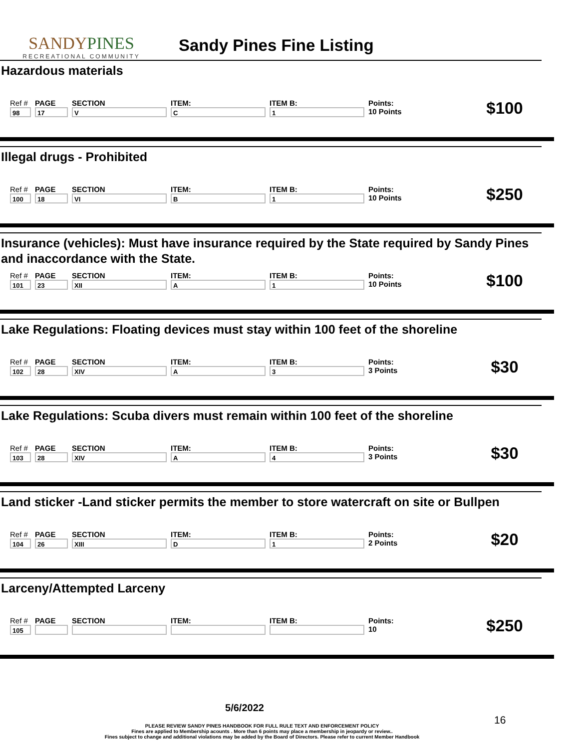SANDYPINES
RECREATIONAL COMMUNITY
Sandy Pines Fine Listing
Hazardous materials
| Ref # | PAGE | SECTION | ITEM: | ITEM B: | Points: | $100 |
| 98 | 17 | V | C | 1 | 10 Points | |
Illegal drugs - Prohibited
| Ref # | PAGE | SECTION | ITEM: | ITEM B: | Points: | $250 |
| 100 | 18 | VI | B | 1 | 10 Points | |
Insurance (vehicles): Must have insurance required by the State required by Sandy Pines and inaccordance with the State.
| Ref # | PAGE | SECTION | ITEM: | ITEM B: | Points: | $100 |
| 101 | 23 | XII | A | 1 | 10 Points | |
Lake Regulations: Floating devices must stay within 100 feet of the shoreline
| Ref # | PAGE | SECTION | ITEM: | ITEM B: | Points: | $30 |
| 102 | 28 | XIV | A | 3 | 3 Points | |
Lake Regulations: Scuba divers must remain within 100 feet of the shoreline
| Ref # | PAGE | SECTION | ITEM: | ITEM B: | Points: | $30 |
| 103 | 28 | XIV | A | 4 | 3 Points | |
Land sticker -Land sticker permits the member to store watercraft on site or Bullpen
| Ref # | PAGE | SECTION | ITEM: | ITEM B: | Points: | $20 |
| 104 | 26 | XIII | D | 1 | 2 Points | |
Larceny/Attempted Larceny
| Ref # | PAGE | SECTION | ITEM: | ITEM B: | Points: | $250 |
| 105 | | | | | 10 | |
5/6/2022
16
PLEASE REVIEW SANDY PINES HANDBOOK FOR FULL RULE TEXT AND ENFORCEMENT POLICY
Fines are applied to Membership acounts . More than 6 points may place a membership in jeopardy or review..
Fines subject to change and additional violations may be added by the Board of Directors. Please refer to current Member Handbook